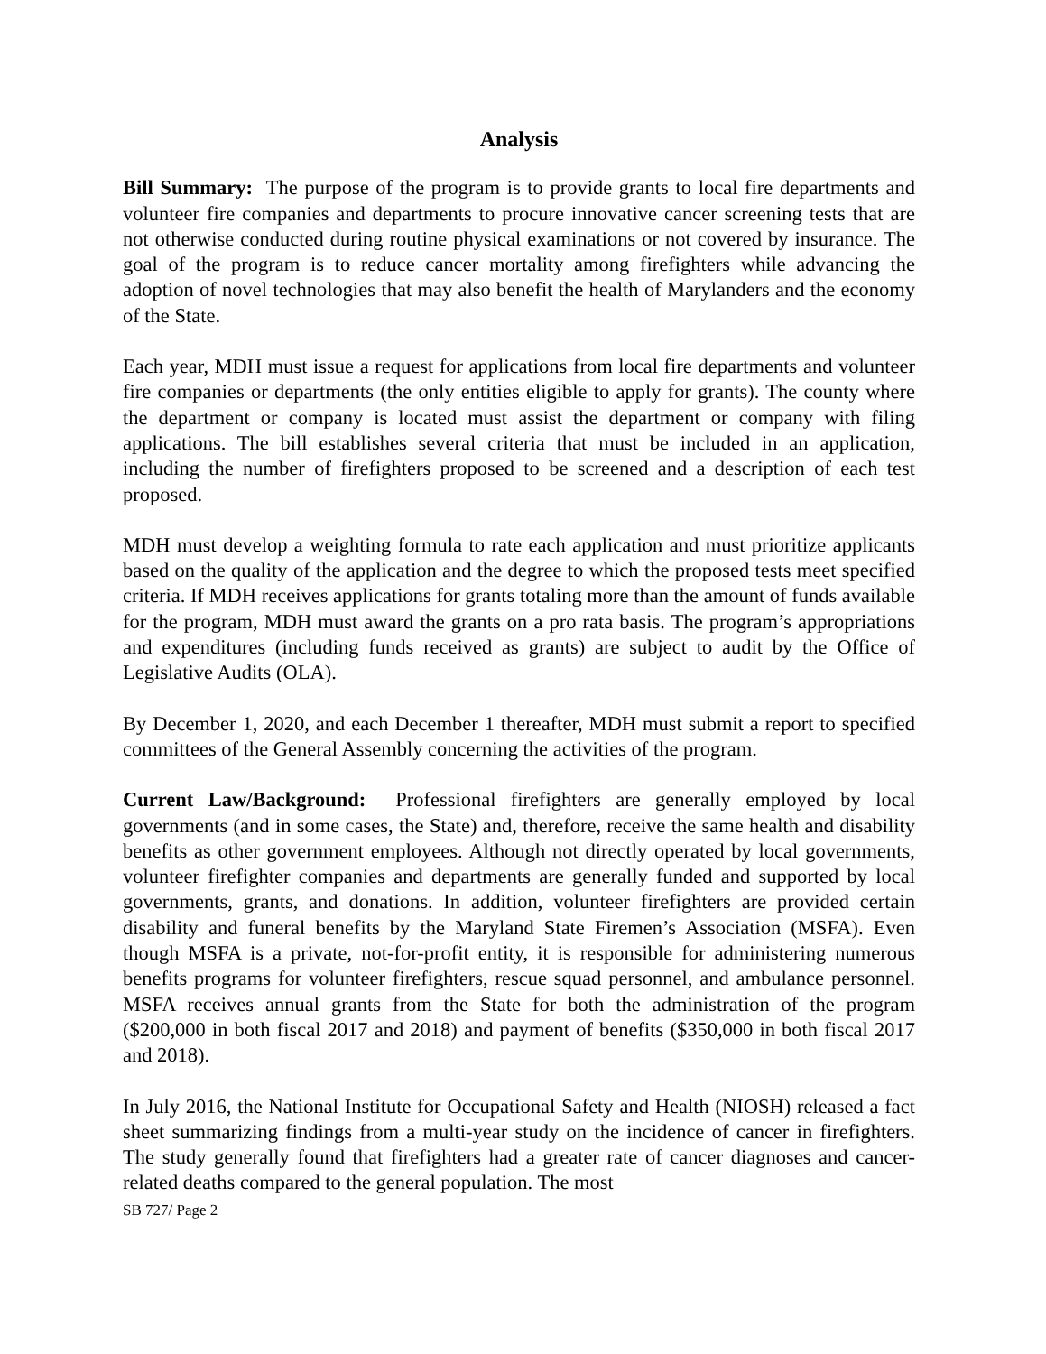Analysis
Bill Summary: The purpose of the program is to provide grants to local fire departments and volunteer fire companies and departments to procure innovative cancer screening tests that are not otherwise conducted during routine physical examinations or not covered by insurance. The goal of the program is to reduce cancer mortality among firefighters while advancing the adoption of novel technologies that may also benefit the health of Marylanders and the economy of the State.
Each year, MDH must issue a request for applications from local fire departments and volunteer fire companies or departments (the only entities eligible to apply for grants). The county where the department or company is located must assist the department or company with filing applications. The bill establishes several criteria that must be included in an application, including the number of firefighters proposed to be screened and a description of each test proposed.
MDH must develop a weighting formula to rate each application and must prioritize applicants based on the quality of the application and the degree to which the proposed tests meet specified criteria. If MDH receives applications for grants totaling more than the amount of funds available for the program, MDH must award the grants on a pro rata basis. The program’s appropriations and expenditures (including funds received as grants) are subject to audit by the Office of Legislative Audits (OLA).
By December 1, 2020, and each December 1 thereafter, MDH must submit a report to specified committees of the General Assembly concerning the activities of the program.
Current Law/Background: Professional firefighters are generally employed by local governments (and in some cases, the State) and, therefore, receive the same health and disability benefits as other government employees. Although not directly operated by local governments, volunteer firefighter companies and departments are generally funded and supported by local governments, grants, and donations. In addition, volunteer firefighters are provided certain disability and funeral benefits by the Maryland State Firemen’s Association (MSFA). Even though MSFA is a private, not-for-profit entity, it is responsible for administering numerous benefits programs for volunteer firefighters, rescue squad personnel, and ambulance personnel. MSFA receives annual grants from the State for both the administration of the program ($200,000 in both fiscal 2017 and 2018) and payment of benefits ($350,000 in both fiscal 2017 and 2018).
In July 2016, the National Institute for Occupational Safety and Health (NIOSH) released a fact sheet summarizing findings from a multi-year study on the incidence of cancer in firefighters. The study generally found that firefighters had a greater rate of cancer diagnoses and cancer-related deaths compared to the general population. The most
SB 727/ Page 2